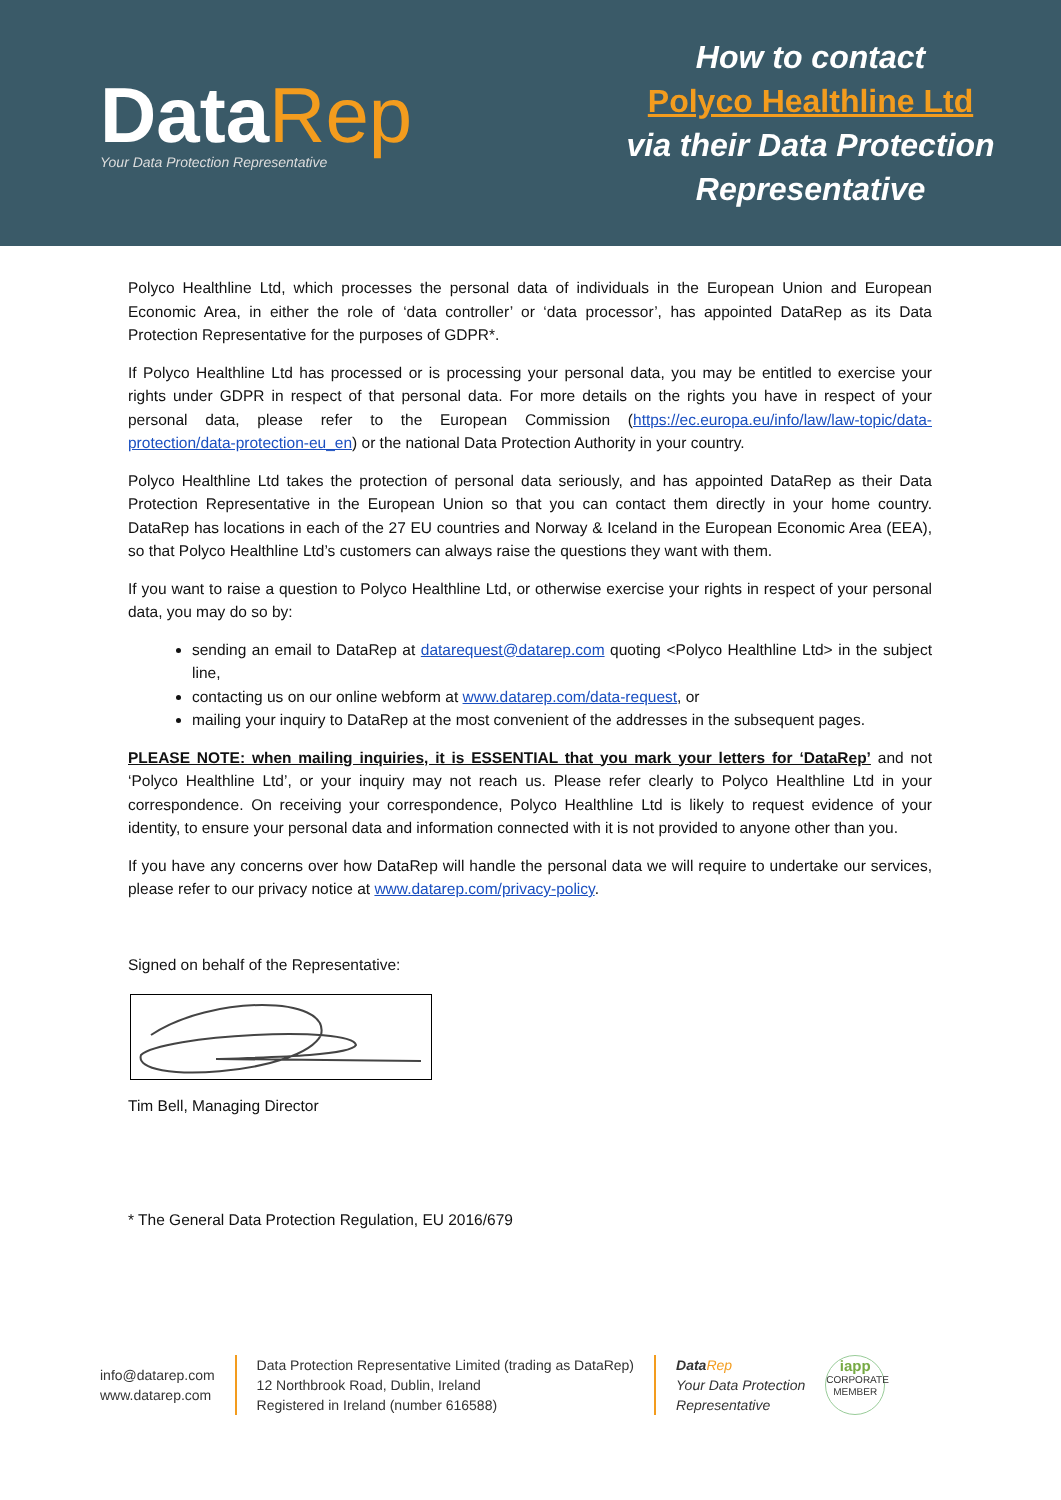DataRep
Your Data Protection Representative
How to contact
Polyco Healthline Ltd
via their Data Protection
Representative
Polyco Healthline Ltd, which processes the personal data of individuals in the European Union and European Economic Area, in either the role of ‘data controller’ or ‘data processor’, has appointed DataRep as its Data Protection Representative for the purposes of GDPR*.
If Polyco Healthline Ltd has processed or is processing your personal data, you may be entitled to exercise your rights under GDPR in respect of that personal data. For more details on the rights you have in respect of your personal data, please refer to the European Commission (https://ec.europa.eu/info/law/law-topic/data-protection/data-protection-eu_en) or the national Data Protection Authority in your country.
Polyco Healthline Ltd takes the protection of personal data seriously, and has appointed DataRep as their Data Protection Representative in the European Union so that you can contact them directly in your home country. DataRep has locations in each of the 27 EU countries and Norway & Iceland in the European Economic Area (EEA), so that Polyco Healthline Ltd’s customers can always raise the questions they want with them.
If you want to raise a question to Polyco Healthline Ltd, or otherwise exercise your rights in respect of your personal data, you may do so by:
sending an email to DataRep at datarequest@datarep.com quoting <Polyco Healthline Ltd> in the subject line,
contacting us on our online webform at www.datarep.com/data-request, or
mailing your inquiry to DataRep at the most convenient of the addresses in the subsequent pages.
PLEASE NOTE: when mailing inquiries, it is ESSENTIAL that you mark your letters for ‘DataRep’ and not ‘Polyco Healthline Ltd’, or your inquiry may not reach us. Please refer clearly to Polyco Healthline Ltd in your correspondence. On receiving your correspondence, Polyco Healthline Ltd is likely to request evidence of your identity, to ensure your personal data and information connected with it is not provided to anyone other than you.
If you have any concerns over how DataRep will handle the personal data we will require to undertake our services, please refer to our privacy notice at www.datarep.com/privacy-policy.
Signed on behalf of the Representative:
Tim Bell, Managing Director
* The General Data Protection Regulation, EU 2016/679
info@datarep.com
www.datarep.com
Data Protection Representative Limited (trading as DataRep)
12 Northbrook Road, Dublin, Ireland
Registered in Ireland (number 616588)
Data Rep
Your Data Protection
Representative
iapp
CORPORATE
MEMBER